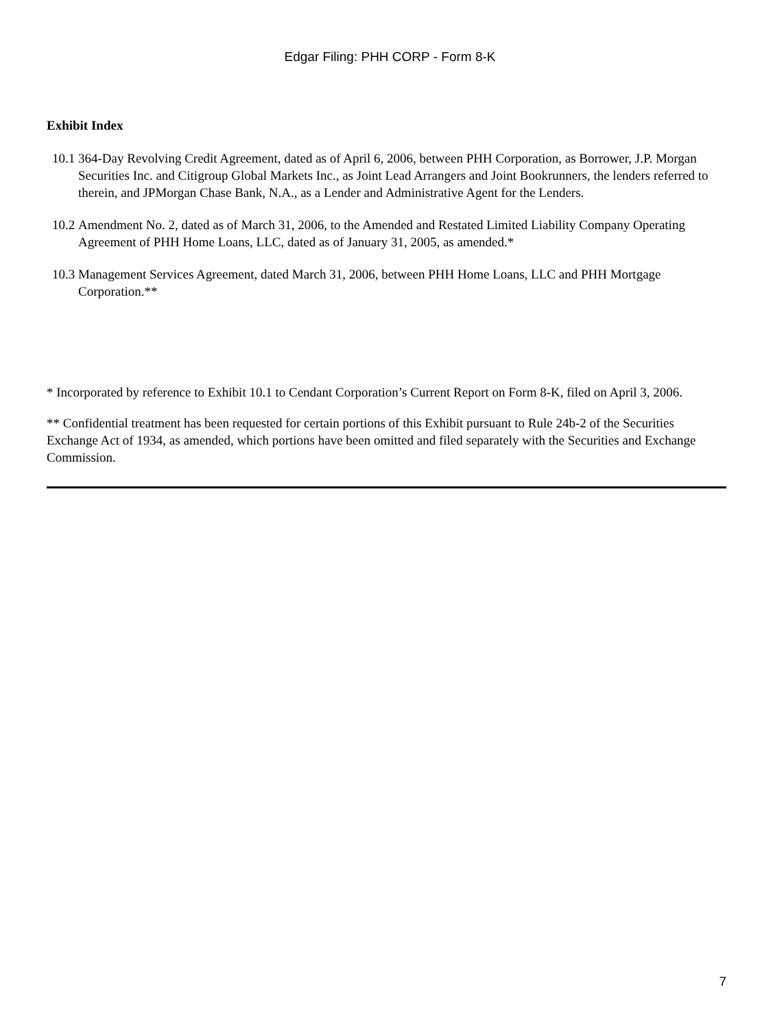Edgar Filing: PHH CORP - Form 8-K
Exhibit Index
10.1
364-Day Revolving Credit Agreement, dated as of April 6, 2006, between PHH Corporation, as Borrower, J.P. Morgan Securities Inc. and Citigroup Global Markets Inc., as Joint Lead Arrangers and Joint Bookrunners, the lenders referred to therein, and JPMorgan Chase Bank, N.A., as a Lender and Administrative Agent for the Lenders.
10.2
Amendment No. 2, dated as of March 31, 2006, to the Amended and Restated Limited Liability Company Operating Agreement of PHH Home Loans, LLC, dated as of January 31, 2005, as amended.*
10.3
Management Services Agreement, dated March 31, 2006, between PHH Home Loans, LLC and PHH Mortgage Corporation.**
* Incorporated by reference to Exhibit 10.1 to Cendant Corporation’s Current Report on Form 8-K, filed on April 3, 2006.
** Confidential treatment has been requested for certain portions of this Exhibit pursuant to Rule 24b-2 of the Securities Exchange Act of 1934, as amended, which portions have been omitted and filed separately with the Securities and Exchange Commission.
7